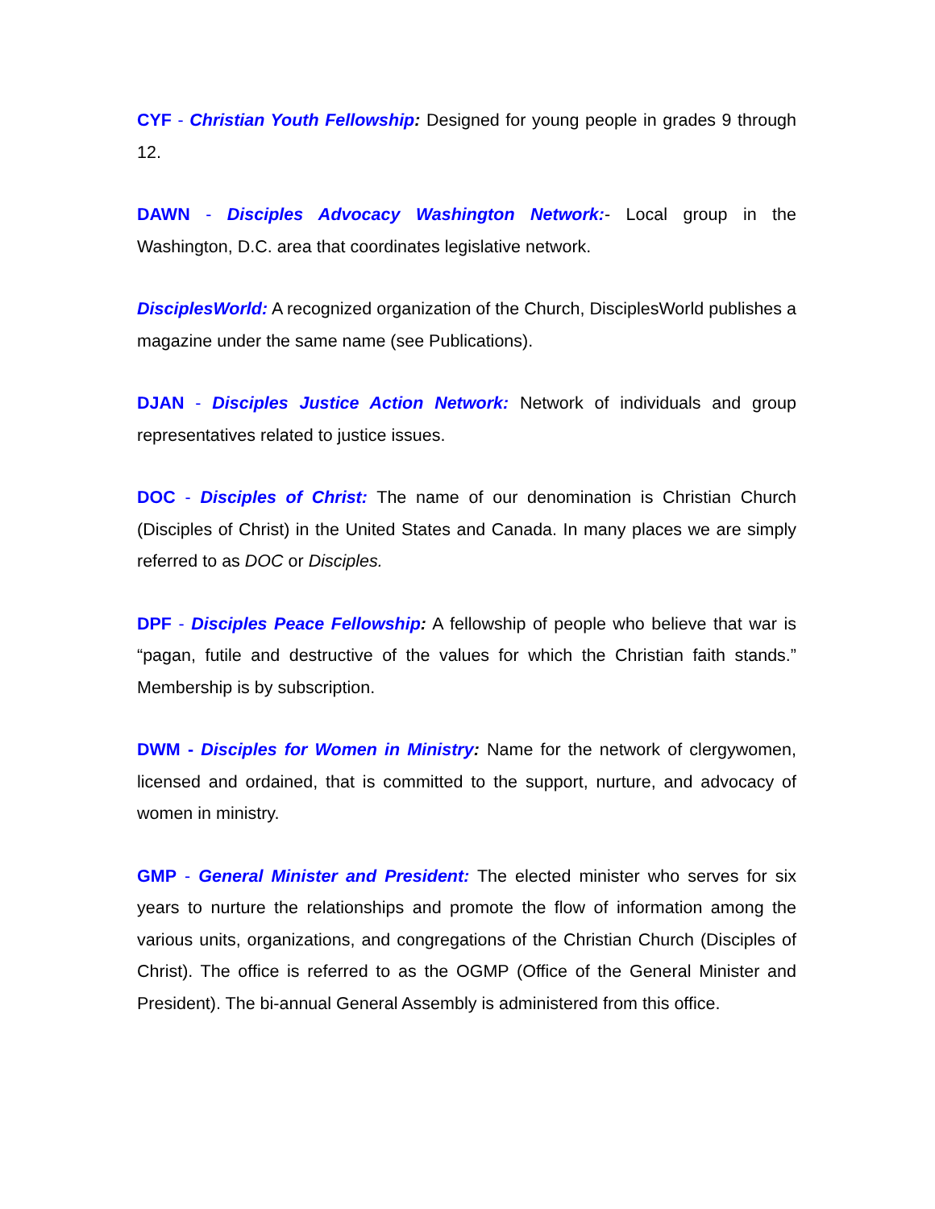CYF - Christian Youth Fellowship: Designed for young people in grades 9 through 12.
DAWN - Disciples Advocacy Washington Network:- Local group in the Washington, D.C. area that coordinates legislative network.
DisciplesWorld: A recognized organization of the Church, DisciplesWorld publishes a magazine under the same name (see Publications).
DJAN - Disciples Justice Action Network: Network of individuals and group representatives related to justice issues.
DOC - Disciples of Christ: The name of our denomination is Christian Church (Disciples of Christ) in the United States and Canada. In many places we are simply referred to as DOC or Disciples.
DPF - Disciples Peace Fellowship: A fellowship of people who believe that war is “pagan, futile and destructive of the values for which the Christian faith stands.” Membership is by subscription.
DWM - Disciples for Women in Ministry: Name for the network of clergywomen, licensed and ordained, that is committed to the support, nurture, and advocacy of women in ministry.
GMP - General Minister and President: The elected minister who serves for six years to nurture the relationships and promote the flow of information among the various units, organizations, and congregations of the Christian Church (Disciples of Christ). The office is referred to as the OGMP (Office of the General Minister and President). The bi-annual General Assembly is administered from this office.